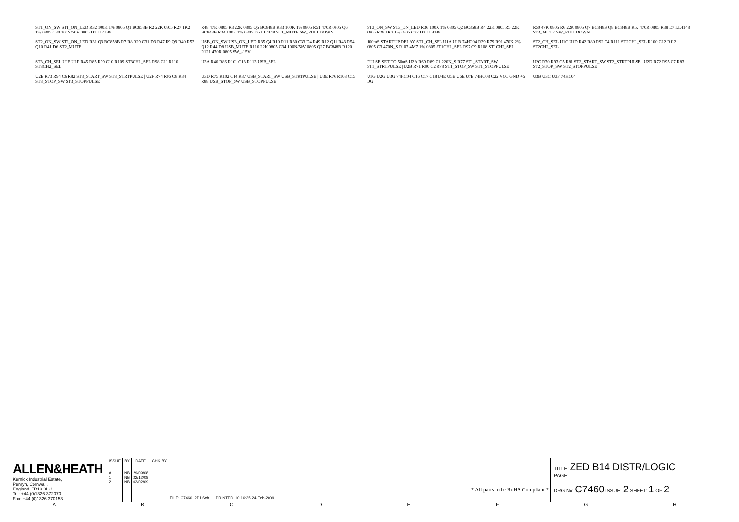ST1_ON_SW ST1_ON_LED R32 100K 1% 0805 Q1 BC858B R2 22K 0805 R27 1K2 1% 0805 C30 100N/50V 0805 D1 LL4148
R48 47K 0805 R3 22K 0805 Q5 BC848B R33 100K 1% 0805 R51 470R 0805 Q6 BC848B R34 100K 1% 0805 D5 LL4148 ST1_MUTE SW_PULLDOWN
ST3_ON_SW ST3_ON_LED R36 100K 1% 0805 Q2 BC858B R4 22K 0805 R5 22K 0805 R28 1K2 1% 0805 C32 D2 LL4148
R50 47K 0805 R6 22K 0805 Q7 BC848B Q8 BC848B R52 470R 0805 R38 D7 LL4148 ST3_MUTE SW_PULLDOWN
ST2_ON_SW ST2_ON_LED R31 Q3 BC858B R7 R8 R29 C31 D3 R47 R9 Q9 R40 R53 Q10 R41 D6 ST2_MUTE
USB_ON_SW USB_ON_LED R35 Q4 R10 R11 R30 C33 D4 R49 R12 Q11 R43 R54 Q12 R44 D8 USB_MUTE R116 22K 0805 C34 100N/50V 0805 Q27 BC848B R120 R121 470R 0805 SW_-15V
100mS STARTUP DELAY ST1_CH_SEL U1A U1B 74HC04 R39 R79 R91 470K 2% 0805 C3 470N_S R107 4M7 1% 0805 ST1CH1_SEL R97 C9 R108 ST1CH2_SEL
ST2_CH_SEL U1C U1D R42 R80 R92 C4 R111 ST2CH1_SEL R100 C12 R112 ST2CH2_SEL
ST3_CH_SEL U1E U1F R45 R85 R99 C10 R109 ST3CH1_SEL R98 C11 R110 ST3CH2_SEL
U3A R46 R86 R101 C13 R113 USB_SEL
PULSE SET TO 50mS U2A R69 R89 C1 220N_S R77 ST1_START_SW ST1_STRTPULSE | U2B R71 R90 C2 R78 ST1_STOP_SW ST1_STOPPULSE
U2C R70 R93 C5 R81 ST2_START_SW ST2_STRTPULSE | U2D R72 R95 C7 R83 ST2_STOP_SW ST2_STOPPULSE
U2E R73 R94 C6 R82 ST3_START_SW ST3_STRTPULSE | U2F R74 R96 C8 R84 ST3_STOP_SW ST3_STOPPULSE
U3D R75 R102 C14 R87 USB_START_SW USB_STRTPULSE | U3E R76 R103 C15 R88 USB_STOP_SW USB_STOPPULSE
U1G U2G U3G 74HC04 C16 C17 C18 U4E U5E U6E U7E 74HC08 C22 VCC GND +5 DG
U3B U3C U3F 74HC04
ALLEN&HEATH
Kernick Industrial Estate,
Penryn, Cornwall,
England. TR10 9LU
Tel: +44 (0)1326 372070
Fax: +44 (0)1326 370153
| ISSUE | BY | DATE | CHK BY |
| --- | --- | --- | --- |
| A 1 2 | NB NB NB | 29/09/08 22/12/08 02/02/09 | |
* All parts to be RoHS Compliant *
FILE: C7460_2P1.Sch PRINTED: 10:16:35 24-Feb-2009
TITLE: ZED B14 DISTR/LOGIC
PAGE:
DRG No: C7460 ISSUE: 2 SHEET: 1 OF 2
ABCDEFGH